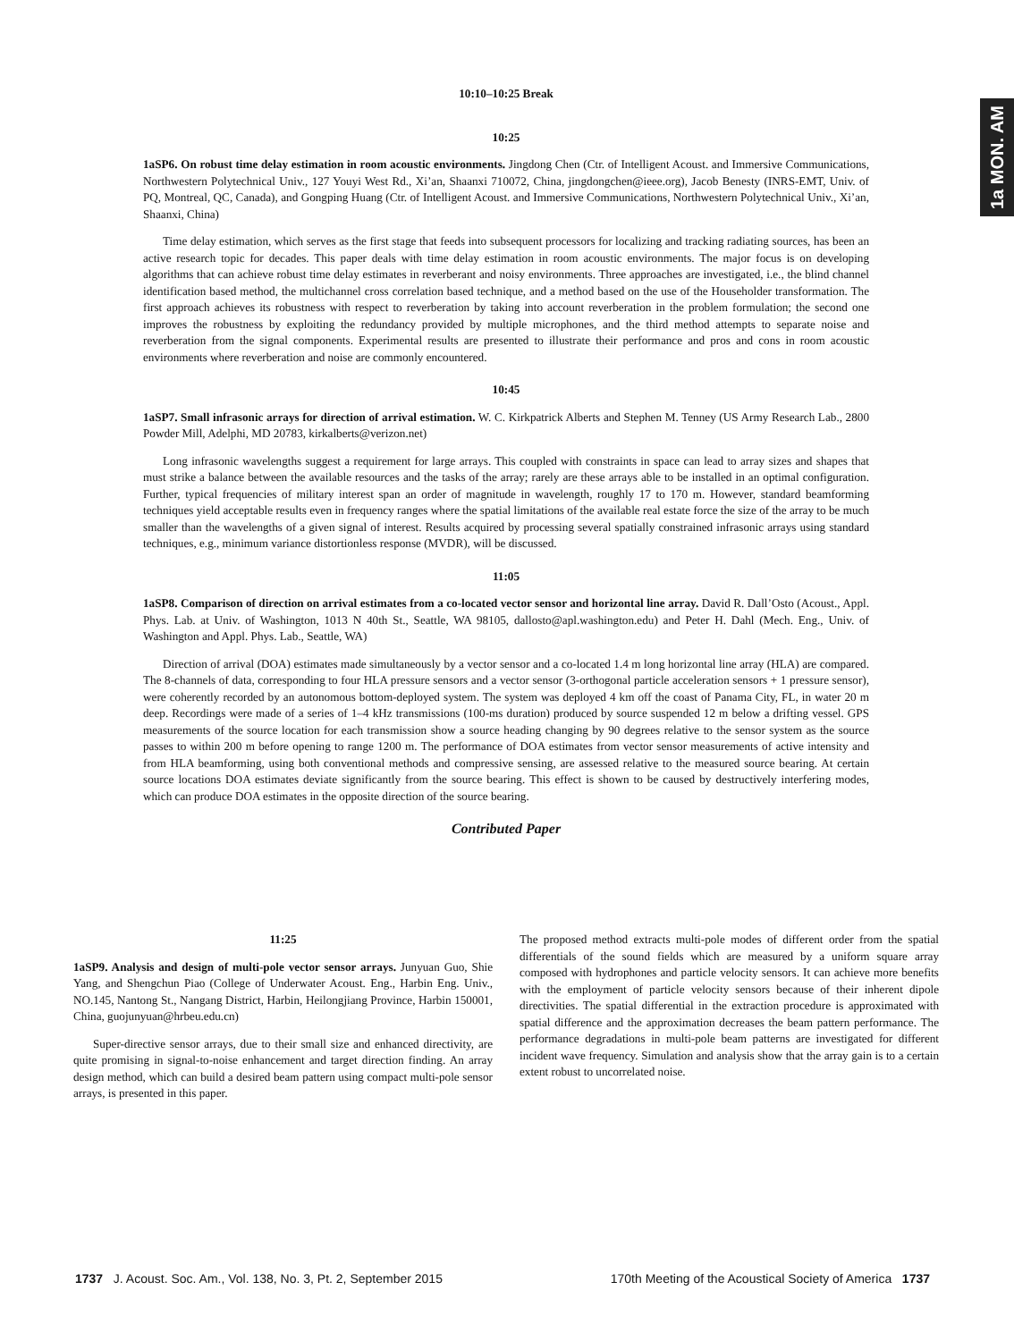1a MON. AM
10:10–10:25 Break
10:25
1aSP6. On robust time delay estimation in room acoustic environments. Jingdong Chen (Ctr. of Intelligent Acoust. and Immersive Communications, Northwestern Polytechnical Univ., 127 Youyi West Rd., Xi’an, Shaanxi 710072, China, jingdongchen@ieee.org), Jacob Benesty (INRS-EMT, Univ. of PQ, Montreal, QC, Canada), and Gongping Huang (Ctr. of Intelligent Acoust. and Immersive Communications, Northwestern Polytechnical Univ., Xi’an, Shaanxi, China)
Time delay estimation, which serves as the first stage that feeds into subsequent processors for localizing and tracking radiating sources, has been an active research topic for decades. This paper deals with time delay estimation in room acoustic environments. The major focus is on developing algorithms that can achieve robust time delay estimates in reverberant and noisy environments. Three approaches are investigated, i.e., the blind channel identification based method, the multichannel cross correlation based technique, and a method based on the use of the Householder transformation. The first approach achieves its robustness with respect to reverberation by taking into account reverberation in the problem formulation; the second one improves the robustness by exploiting the redundancy provided by multiple microphones, and the third method attempts to separate noise and reverberation from the signal components. Experimental results are presented to illustrate their performance and pros and cons in room acoustic environments where reverberation and noise are commonly encountered.
10:45
1aSP7. Small infrasonic arrays for direction of arrival estimation. W. C. Kirkpatrick Alberts and Stephen M. Tenney (US Army Research Lab., 2800 Powder Mill, Adelphi, MD 20783, kirkalberts@verizon.net)
Long infrasonic wavelengths suggest a requirement for large arrays. This coupled with constraints in space can lead to array sizes and shapes that must strike a balance between the available resources and the tasks of the array; rarely are these arrays able to be installed in an optimal configuration. Further, typical frequencies of military interest span an order of magnitude in wavelength, roughly 17 to 170 m. However, standard beamforming techniques yield acceptable results even in frequency ranges where the spatial limitations of the available real estate force the size of the array to be much smaller than the wavelengths of a given signal of interest. Results acquired by processing several spatially constrained infrasonic arrays using standard techniques, e.g., minimum variance distortionless response (MVDR), will be discussed.
11:05
1aSP8. Comparison of direction on arrival estimates from a co-located vector sensor and horizontal line array. David R. Dall’Osto (Acoust., Appl. Phys. Lab. at Univ. of Washington, 1013 N 40th St., Seattle, WA 98105, dallosto@apl.washington.edu) and Peter H. Dahl (Mech. Eng., Univ. of Washington and Appl. Phys. Lab., Seattle, WA)
Direction of arrival (DOA) estimates made simultaneously by a vector sensor and a co-located 1.4 m long horizontal line array (HLA) are compared. The 8-channels of data, corresponding to four HLA pressure sensors and a vector sensor (3-orthogonal particle acceleration sensors + 1 pressure sensor), were coherently recorded by an autonomous bottom-deployed system. The system was deployed 4 km off the coast of Panama City, FL, in water 20 m deep. Recordings were made of a series of 1–4 kHz transmissions (100-ms duration) produced by source suspended 12 m below a drifting vessel. GPS measurements of the source location for each transmission show a source heading changing by 90 degrees relative to the sensor system as the source passes to within 200 m before opening to range 1200 m. The performance of DOA estimates from vector sensor measurements of active intensity and from HLA beamforming, using both conventional methods and compressive sensing, are assessed relative to the measured source bearing. At certain source locations DOA estimates deviate significantly from the source bearing. This effect is shown to be caused by destructively interfering modes, which can produce DOA estimates in the opposite direction of the source bearing.
Contributed Paper
11:25
1aSP9. Analysis and design of multi-pole vector sensor arrays. Junyuan Guo, Shie Yang, and Shengchun Piao (College of Underwater Acoust. Eng., Harbin Eng. Univ., NO.145, Nantong St., Nangang District, Harbin, Heilongjiang Province, Harbin 150001, China, guojunyuan@hrbeu.edu.cn)
Super-directive sensor arrays, due to their small size and enhanced directivity, are quite promising in signal-to-noise enhancement and target direction finding. An array design method, which can build a desired beam pattern using compact multi-pole sensor arrays, is presented in this paper.
The proposed method extracts multi-pole modes of different order from the spatial differentials of the sound fields which are measured by a uniform square array composed with hydrophones and particle velocity sensors. It can achieve more benefits with the employment of particle velocity sensors because of their inherent dipole directivities. The spatial differential in the extraction procedure is approximated with spatial difference and the approximation decreases the beam pattern performance. The performance degradations in multi-pole beam patterns are investigated for different incident wave frequency. Simulation and analysis show that the array gain is to a certain extent robust to uncorrelated noise.
1737 J. Acoust. Soc. Am., Vol. 138, No. 3, Pt. 2, September 2015 170th Meeting of the Acoustical Society of America 1737